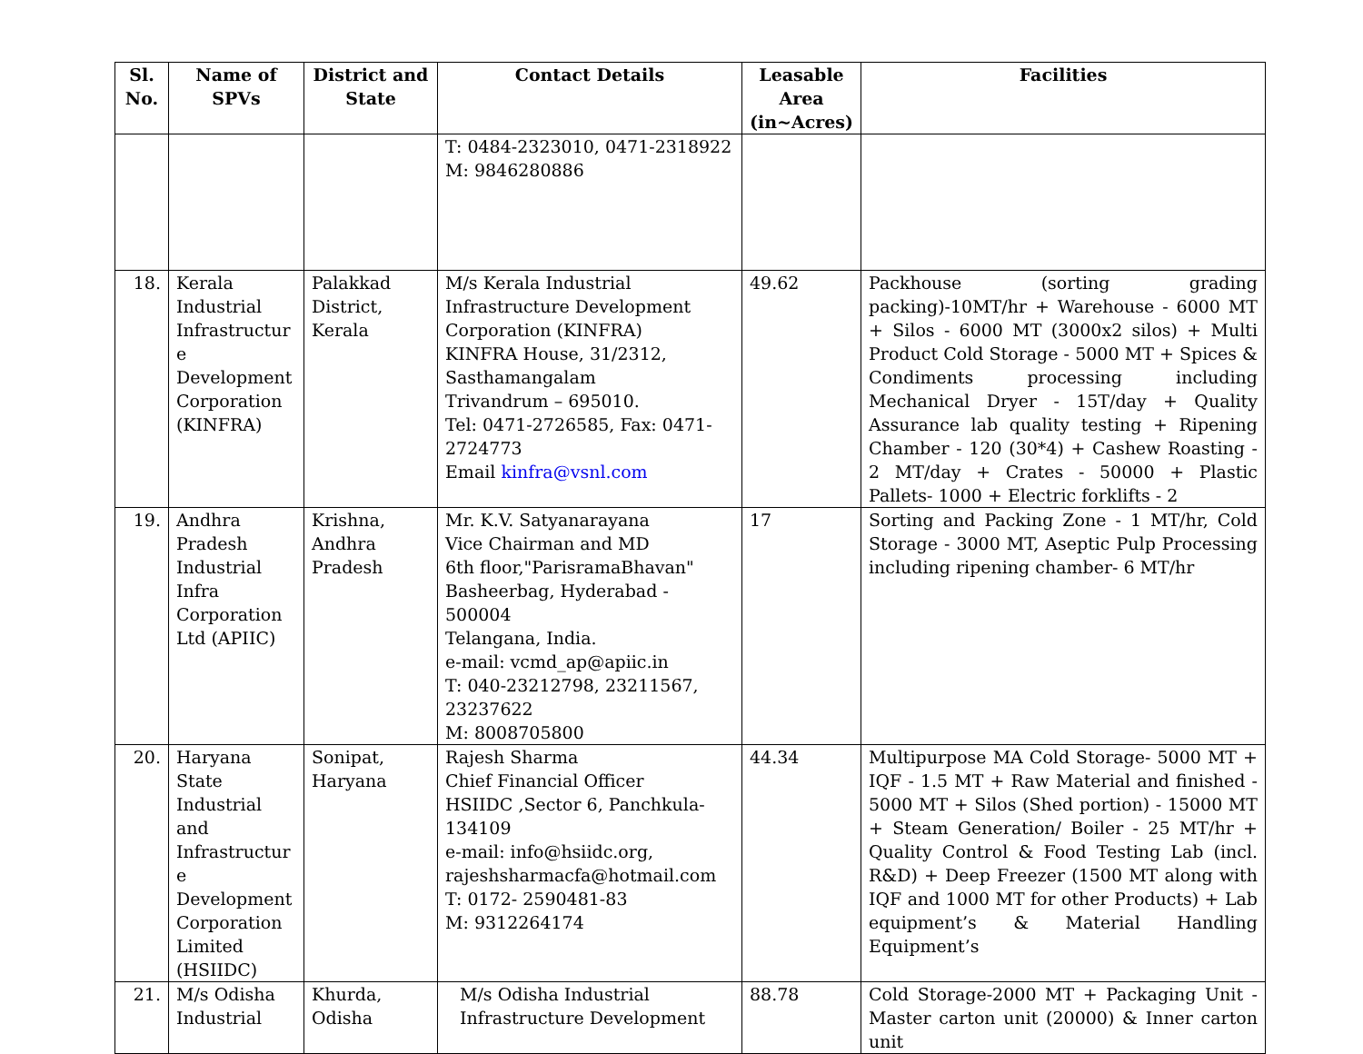| Sl. No. | Name of SPVs | District and State | Contact Details | Leasable Area (in~Acres) | Facilities |
| --- | --- | --- | --- | --- | --- |
| | | | T: 0484-2323010, 0471-2318922 M: 9846280886 | | |
| 18. | Kerala Industrial Infrastructur e Development Corporation (KINFRA) | Palakkad District, Kerala | M/s Kerala Industrial Infrastructure Development Corporation (KINFRA) KINFRA House, 31/2312, Sasthamangalam Trivandrum – 695010. Tel: 0471-2726585, Fax: 0471-2724773 Email kinfra@vsnl.com | 49.62 | Packhouse (sorting grading packing)-10MT/hr + Warehouse - 6000 MT + Silos - 6000 MT (3000x2 silos) + Multi Product Cold Storage - 5000 MT + Spices & Condiments processing including Mechanical Dryer - 15T/day + Quality Assurance lab quality testing + Ripening Chamber - 120 (30*4) + Cashew Roasting - 2 MT/day + Crates - 50000 + Plastic Pallets- 1000 + Electric forklifts - 2 |
| 19. | Andhra Pradesh Industrial Infra Corporation Ltd (APIIC) | Krishna, Andhra Pradesh | Mr. K.V. Satyanarayana Vice Chairman and MD 6th floor,"ParisramaBhavan" Basheerbag, Hyderabad - 500004 Telangana, India. e-mail: vcmd_ap@apiic.in T: 040-23212798, 23211567, 23237622 M: 8008705800 | 17 | Sorting and Packing Zone - 1 MT/hr, Cold Storage - 3000 MT, Aseptic Pulp Processing including ripening chamber- 6 MT/hr |
| 20. | Haryana State Industrial and Infrastructur e Development Corporation Limited (HSIIDC) | Sonipat, Haryana | Rajesh Sharma Chief Financial Officer HSIIDC ,Sector 6, Panchkula-134109 e-mail: info@hsiidc.org, rajeshsharmacfa@hotmail.com T: 0172- 2590481-83 M: 9312264174 | 44.34 | Multipurpose MA Cold Storage- 5000 MT + IQF - 1.5 MT + Raw Material and finished - 5000 MT + Silos (Shed portion) - 15000 MT + Steam Generation/ Boiler - 25 MT/hr + Quality Control & Food Testing Lab (incl. R&D) + Deep Freezer (1500 MT along with IQF and 1000 MT for other Products) + Lab equipment’s & Material Handling Equipment’s |
| 21. | M/s Odisha Industrial | Khurda, Odisha | M/s Odisha Industrial Infrastructure Development | 88.78 | Cold Storage-2000 MT + Packaging Unit - Master carton unit (20000) & Inner carton unit |